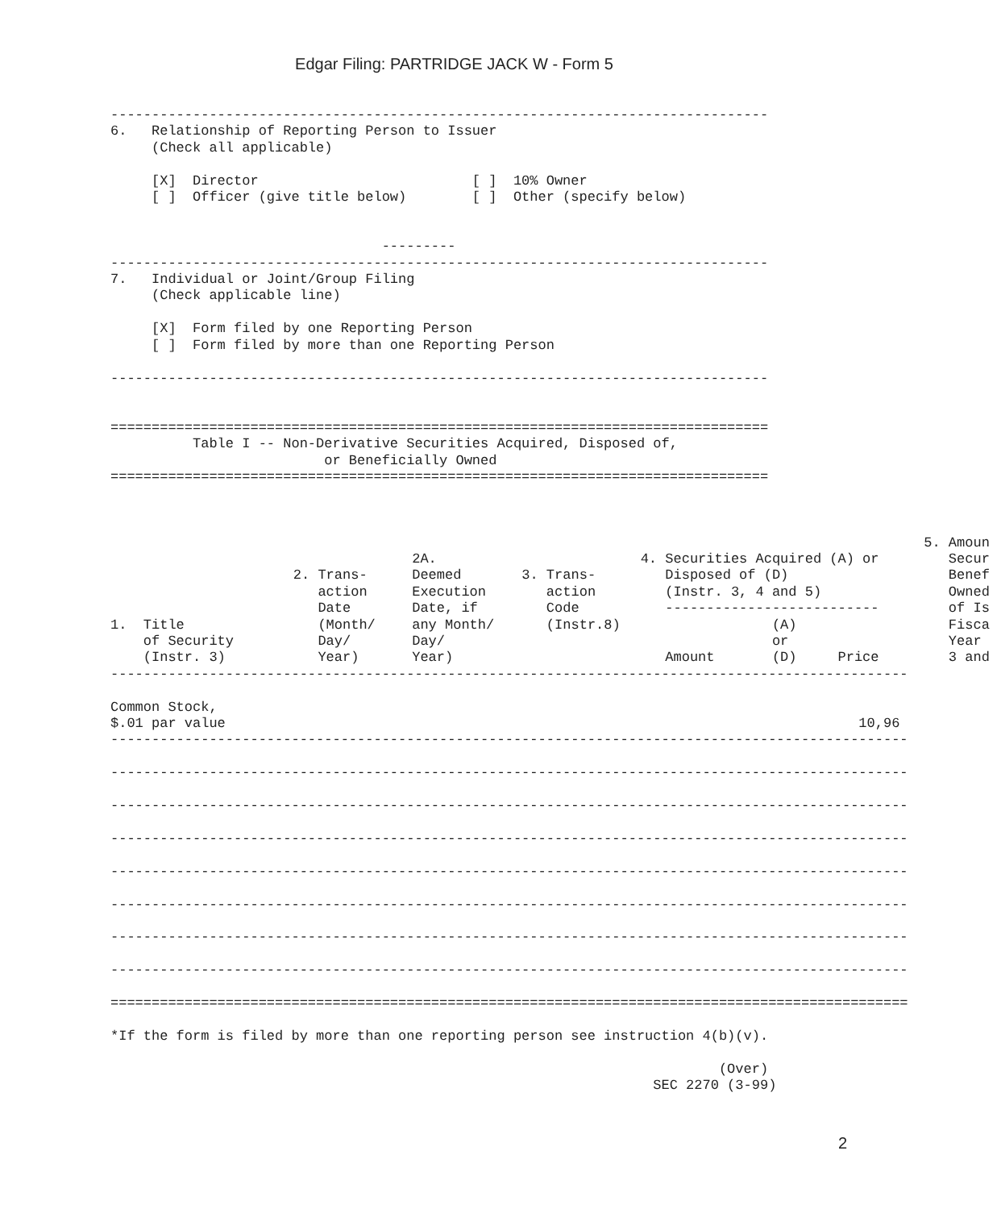Edgar Filing: PARTRIDGE JACK W - Form 5
--------------------------------------------------------------------------------
6.   Relationship of Reporting Person to Issuer
     (Check all applicable)

     [X]  Director                          [ ]  10% Owner
     [ ]  Officer (give title below)        [ ]  Other (specify below)


                                 ---------
--------------------------------------------------------------------------------
7.   Individual or Joint/Group Filing
     (Check applicable line)

     [X]  Form filed by one Reporting Person
     [ ]  Form filed by more than one Reporting Person

--------------------------------------------------------------------------------


================================================================================
          Table I -- Non-Derivative Securities Acquired, Disposed of,
                          or Beneficially Owned
================================================================================
| 1. Title of Security (Instr. 3) | 2. Trans- action Date (Month/ Day/ Year) | 2A. Deemed Execution Date, if any Month/ Day/ Year) | 3. Trans- action Code (Instr.8) | 4. Securities Acquired (A) or Disposed of (D) (Instr. 3, 4 and 5) -------------------------- / Amount / (A) or (D) / Price / | 5. Amoun Secur Benef Owned of Is Fisca Year 3 and |
| --- | --- | --- | --- | --- | --- |
----------------------------------------------------------------------------------------------------

Common Stock,
$.01 par value                                                                             10,96
----------------------------------------------------------------------------------------------------

----------------------------------------------------------------------------------------------------

----------------------------------------------------------------------------------------------------

----------------------------------------------------------------------------------------------------

----------------------------------------------------------------------------------------------------

----------------------------------------------------------------------------------------------------

----------------------------------------------------------------------------------------------------

----------------------------------------------------------------------------------------------------

====================================================================================================

*If the form is filed by more than one reporting person see instruction 4(b)(v).

                                                                          (Over)
                                                                  SEC 2270 (3-99)
2